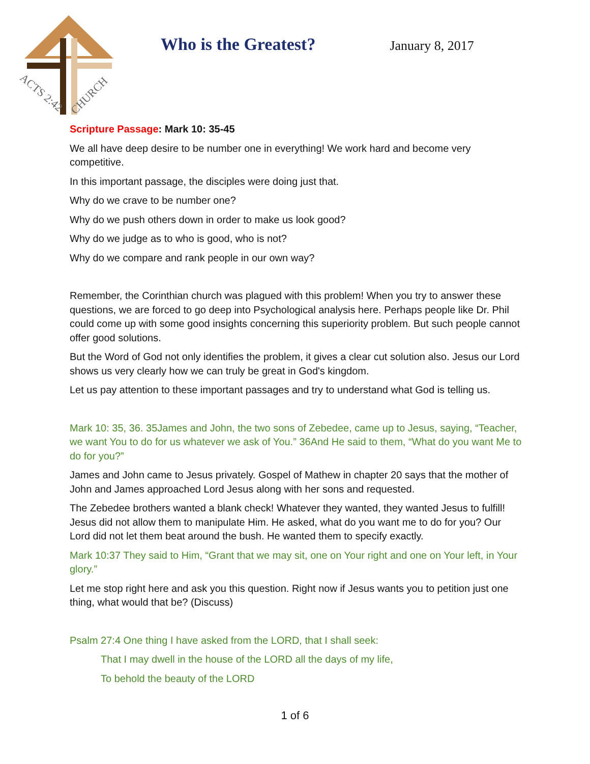ACTS 2:42
CHURCH
Who is the Greatest? January 8, 2017
Scripture Passage: Mark 10: 35-45
We all have deep desire to be number one in everything! We work hard and become very competitive.
In this important passage, the disciples were doing just that.
Why do we crave to be number one?
Why do we push others down in order to make us look good?
Why do we judge as to who is good, who is not?
Why do we compare and rank people in our own way?
Remember, the Corinthian church was plagued with this problem! When you try to answer these questions, we are forced to go deep into Psychological analysis here. Perhaps people like Dr. Phil could come up with some good insights concerning this superiority problem. But such people cannot offer good solutions.
But the Word of God not only identifies the problem, it gives a clear cut solution also. Jesus our Lord shows us very clearly how we can truly be great in God's kingdom.
Let us pay attention to these important passages and try to understand what God is telling us.
Mark 10: 35, 36. 35James and John, the two sons of Zebedee, came up to Jesus, saying, “Teacher, we want You to do for us whatever we ask of You.” 36And He said to them, “What do you want Me to do for you?”
James and John came to Jesus privately. Gospel of Mathew in chapter 20 says that the mother of John and James approached Lord Jesus along with her sons and requested.
The Zebedee brothers wanted a blank check! Whatever they wanted, they wanted Jesus to fulfill! Jesus did not allow them to manipulate Him. He asked, what do you want me to do for you? Our Lord did not let them beat around the bush. He wanted them to specify exactly.
Mark 10:37 They said to Him, “Grant that we may sit, one on Your right and one on Your left, in Your glory.”
Let me stop right here and ask you this question. Right now if Jesus wants you to petition just one thing, what would that be? (Discuss)
Psalm 27:4 One thing I have asked from the LORD, that I shall seek:
That I may dwell in the house of the LORD all the days of my life,
To behold the beauty of the LORD
1 of 6